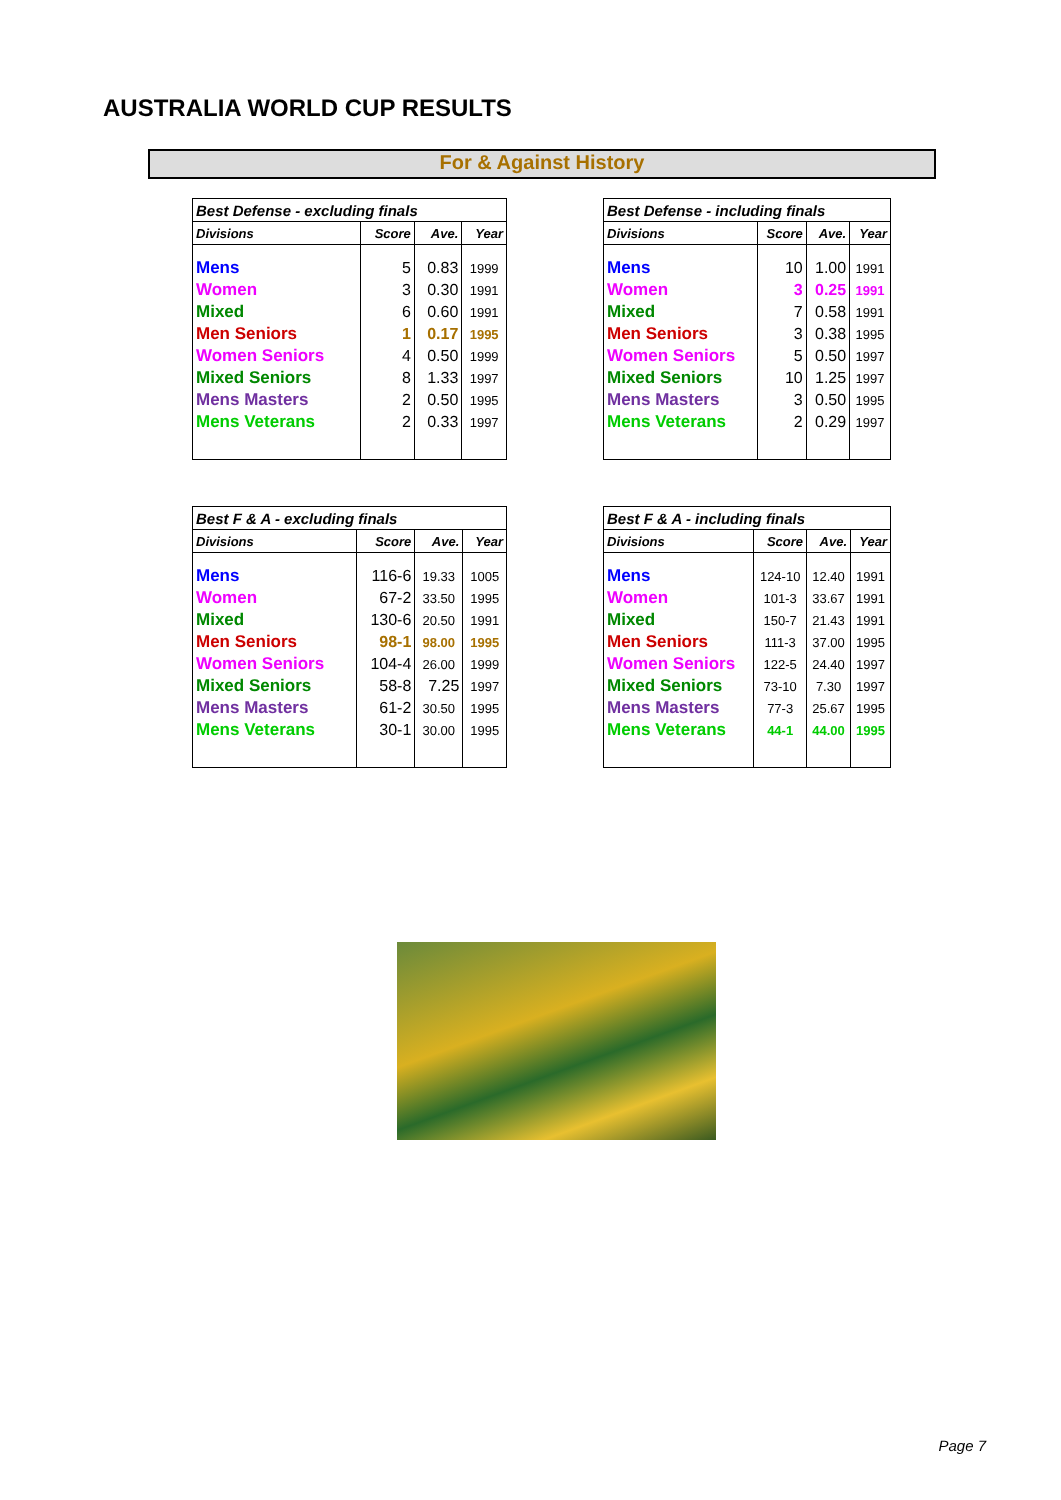AUSTRALIA WORLD CUP RESULTS
For & Against History
| Best Defense - excluding finals | | | |
| --- | --- | --- | --- |
| Divisions | Score | Ave. | Year |
| Mens | 5 | 0.83 | 1999 |
| Women | 3 | 0.30 | 1991 |
| Mixed | 6 | 0.60 | 1991 |
| Men Seniors | 1 | 0.17 | 1995 |
| Women Seniors | 4 | 0.50 | 1999 |
| Mixed Seniors | 8 | 1.33 | 1997 |
| Mens Masters | 2 | 0.50 | 1995 |
| Mens Veterans | 2 | 0.33 | 1997 |
| Best Defense - including finals | | | |
| --- | --- | --- | --- |
| Divisions | Score | Ave. | Year |
| Mens | 10 | 1.00 | 1991 |
| Women | 3 | 0.25 | 1991 |
| Mixed | 7 | 0.58 | 1991 |
| Men Seniors | 3 | 0.38 | 1995 |
| Women Seniors | 5 | 0.50 | 1997 |
| Mixed Seniors | 10 | 1.25 | 1997 |
| Mens Masters | 3 | 0.50 | 1995 |
| Mens Veterans | 2 | 0.29 | 1997 |
| Best F & A - excluding finals | | | |
| --- | --- | --- | --- |
| Divisions | Score | Ave. | Year |
| Mens | 116-6 | 19.33 | 1005 |
| Women | 67-2 | 33.50 | 1995 |
| Mixed | 130-6 | 20.50 | 1991 |
| Men Seniors | 98-1 | 98.00 | 1995 |
| Women Seniors | 104-4 | 26.00 | 1999 |
| Mixed Seniors | 58-8 | 7.25 | 1997 |
| Mens Masters | 61-2 | 30.50 | 1995 |
| Mens Veterans | 30-1 | 30.00 | 1995 |
| Best F & A - including finals | | | |
| --- | --- | --- | --- |
| Divisions | Score | Ave. | Year |
| Mens | 124-10 | 12.40 | 1991 |
| Women | 101-3 | 33.67 | 1991 |
| Mixed | 150-7 | 21.43 | 1991 |
| Men Seniors | 111-3 | 37.00 | 1995 |
| Women Seniors | 122-5 | 24.40 | 1997 |
| Mixed Seniors | 73-10 | 7.30 | 1997 |
| Mens Masters | 77-3 | 25.67 | 1995 |
| Mens Veterans | 44-1 | 44.00 | 1995 |
Page 7